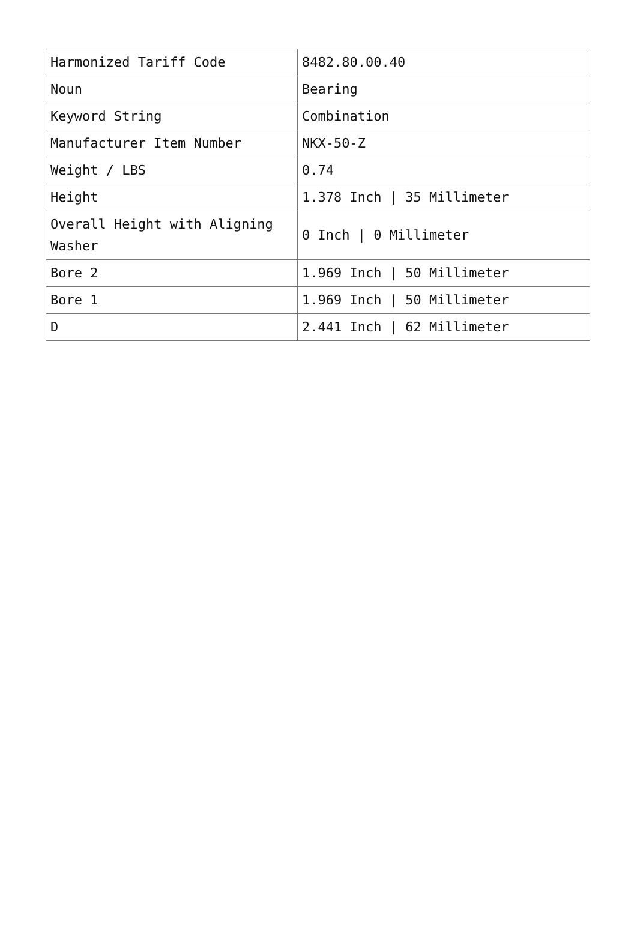| Harmonized Tariff Code | 8482.80.00.40 |
| Noun | Bearing |
| Keyword String | Combination |
| Manufacturer Item Number | NKX-50-Z |
| Weight / LBS | 0.74 |
| Height | 1.378 Inch / 35 Millimeter |
| Overall Height with Aligning Washer | 0 Inch / 0 Millimeter |
| Bore 2 | 1.969 Inch / 50 Millimeter |
| Bore 1 | 1.969 Inch / 50 Millimeter |
| D | 2.441 Inch / 62 Millimeter |